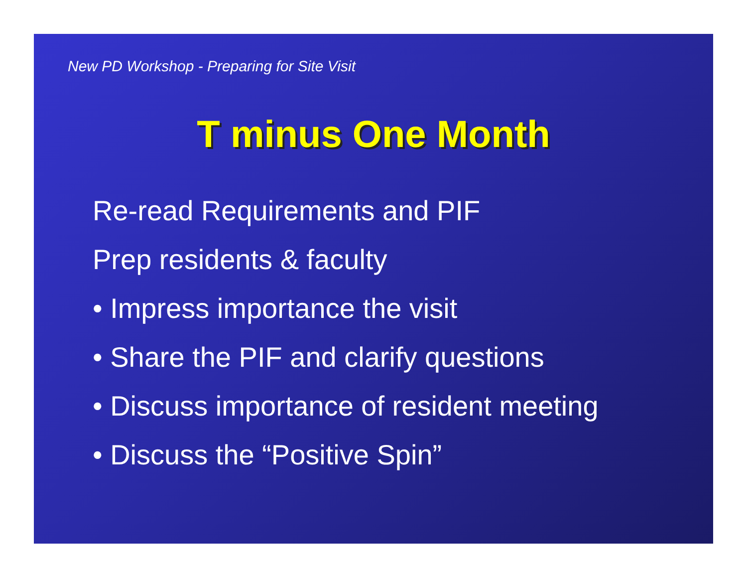New PD Workshop - Preparing for Site Visit
T minus One Month
Re-read Requirements and PIF
Prep residents & faculty
• Impress importance the visit
• Share the PIF and clarify questions
• Discuss importance of resident meeting
• Discuss the “Positive Spin”